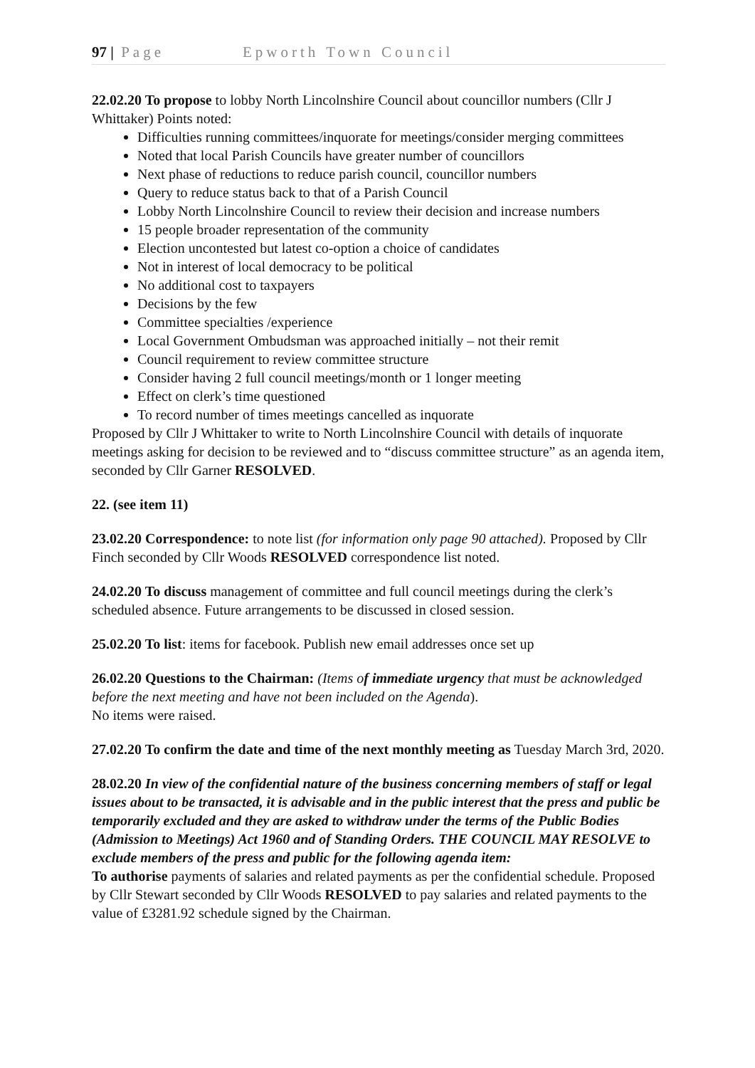97 | Page Epworth Town Council
22.02.20 To propose to lobby North Lincolnshire Council about councillor numbers (Cllr J Whittaker) Points noted:
Difficulties running committees/inquorate for meetings/consider merging committees
Noted that local Parish Councils have greater number of councillors
Next phase of reductions to reduce parish council, councillor numbers
Query to reduce status back to that of a Parish Council
Lobby North Lincolnshire Council to review their decision and increase numbers
15 people broader representation of the community
Election uncontested but latest co-option a choice of candidates
Not in interest of local democracy to be political
No additional cost to taxpayers
Decisions by the few
Committee specialties /experience
Local Government Ombudsman was approached initially – not their remit
Council requirement to review committee structure
Consider having 2 full council meetings/month or 1 longer meeting
Effect on clerk’s time questioned
To record number of times meetings cancelled as inquorate
Proposed by Cllr J Whittaker to write to North Lincolnshire Council with details of inquorate meetings asking for decision to be reviewed and to “discuss committee structure” as an agenda item, seconded by Cllr Garner RESOLVED.
22. (see item 11)
23.02.20 Correspondence: to note list (for information only page 90 attached). Proposed by Cllr Finch seconded by Cllr Woods RESOLVED correspondence list noted.
24.02.20 To discuss management of committee and full council meetings during the clerk’s scheduled absence. Future arrangements to be discussed in closed session.
25.02.20 To list: items for facebook. Publish new email addresses once set up
26.02.20 Questions to the Chairman: (Items of immediate urgency that must be acknowledged before the next meeting and have not been included on the Agenda).
No items were raised.
27.02.20 To confirm the date and time of the next monthly meeting as Tuesday March 3rd, 2020.
28.02.20 In view of the confidential nature of the business concerning members of staff or legal issues about to be transacted, it is advisable and in the public interest that the press and public be temporarily excluded and they are asked to withdraw under the terms of the Public Bodies (Admission to Meetings) Act 1960 and of Standing Orders. THE COUNCIL MAY RESOLVE to exclude members of the press and public for the following agenda item:
To authorise payments of salaries and related payments as per the confidential schedule. Proposed by Cllr Stewart seconded by Cllr Woods RESOLVED to pay salaries and related payments to the value of £3281.92 schedule signed by the Chairman.